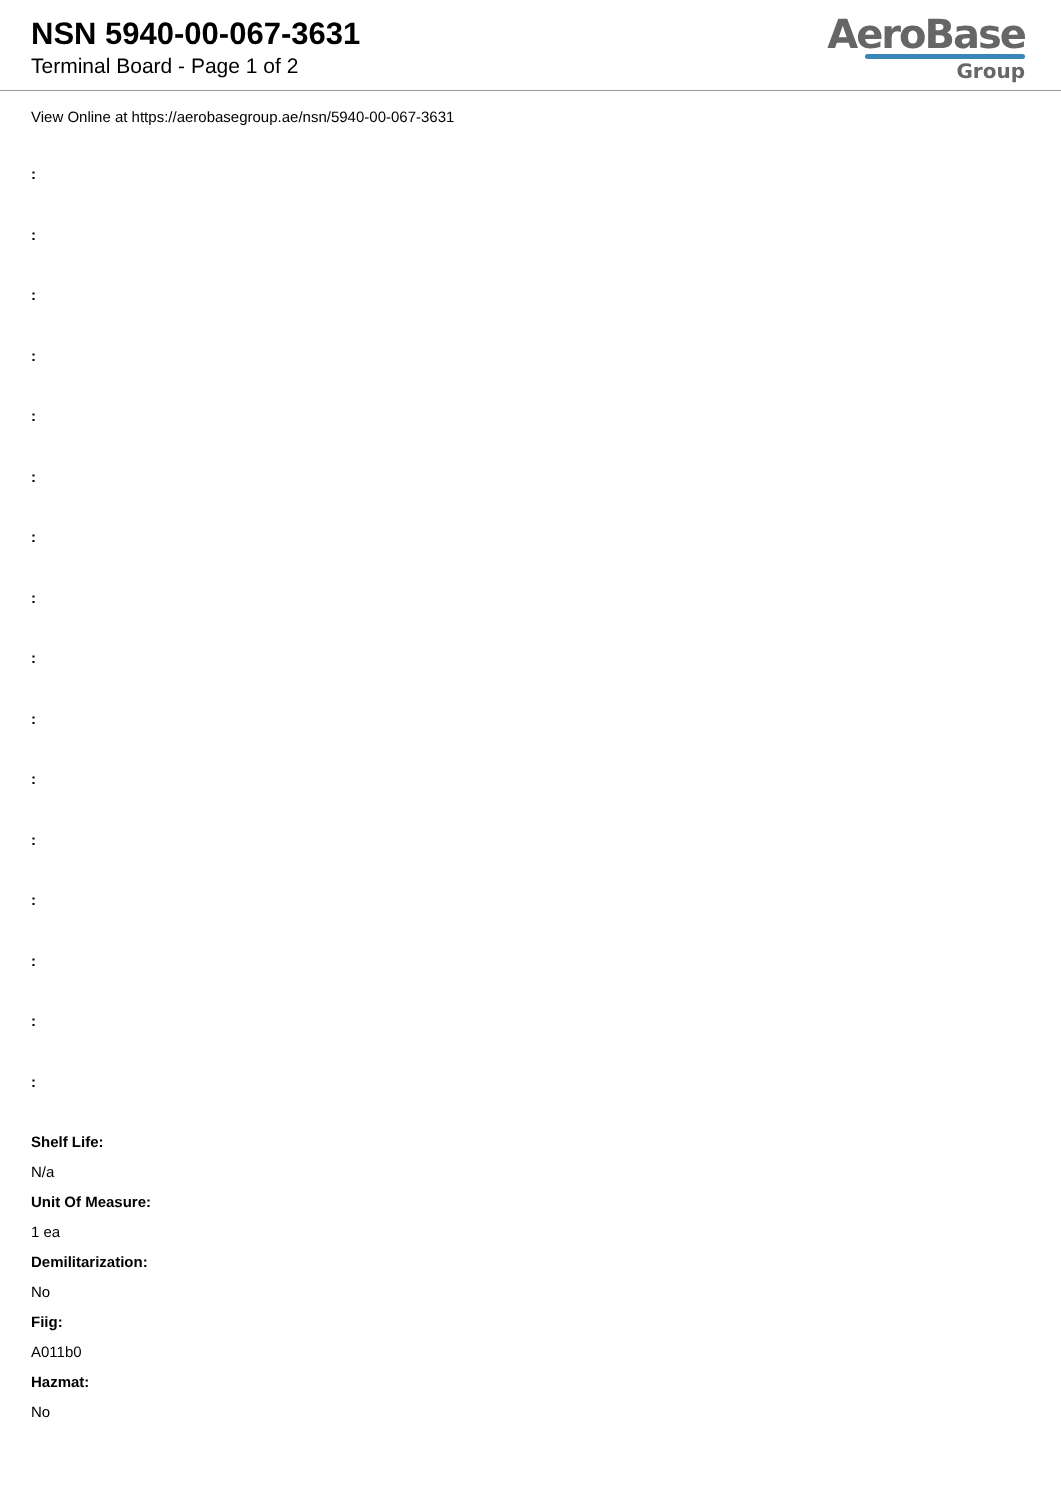NSN 5940-00-067-3631
Terminal Board - Page 1 of 2
AeroBase
Group
View Online at https://aerobasegroup.ae/nsn/5940-00-067-3631
:
:
:
:
:
:
:
:
:
:
:
:
:
:
:
:
Shelf Life:
N/a
Unit Of Measure:
1 ea
Demilitarization:
No
Fiig:
A011b0
Hazmat:
No